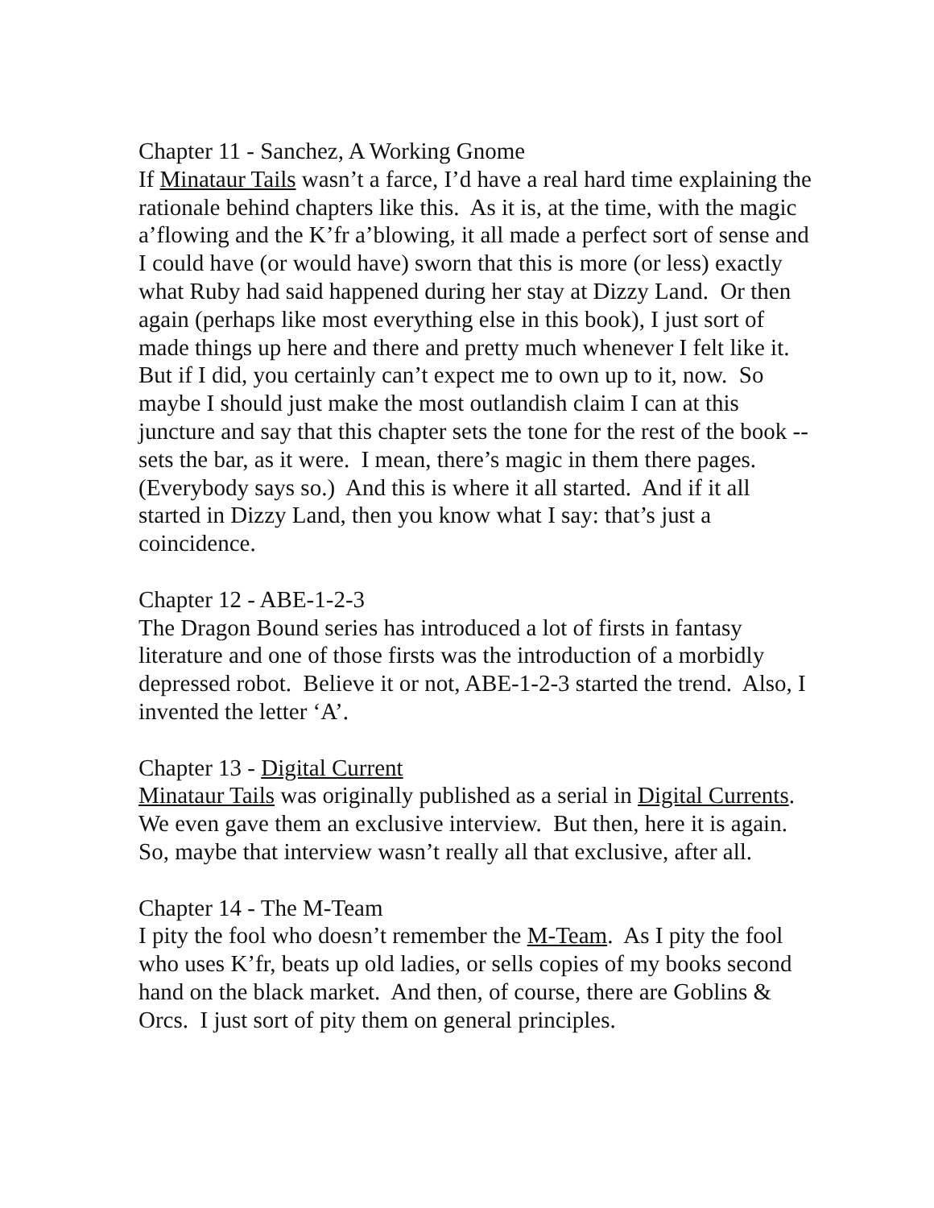Chapter 11 - Sanchez, A Working Gnome
If Minataur Tails wasn’t a farce, I’d have a real hard time explaining the rationale behind chapters like this. As it is, at the time, with the magic a’flowing and the K’fr a’blowing, it all made a perfect sort of sense and I could have (or would have) sworn that this is more (or less) exactly what Ruby had said happened during her stay at Dizzy Land. Or then again (perhaps like most everything else in this book), I just sort of made things up here and there and pretty much whenever I felt like it. But if I did, you certainly can’t expect me to own up to it, now. So maybe I should just make the most outlandish claim I can at this juncture and say that this chapter sets the tone for the rest of the book -- sets the bar, as it were. I mean, there’s magic in them there pages. (Everybody says so.) And this is where it all started. And if it all started in Dizzy Land, then you know what I say: that’s just a coincidence.
Chapter 12 - ABE-1-2-3
The Dragon Bound series has introduced a lot of firsts in fantasy literature and one of those firsts was the introduction of a morbidly depressed robot. Believe it or not, ABE-1-2-3 started the trend. Also, I invented the letter ‘A’.
Chapter 13 - Digital Current
Minataur Tails was originally published as a serial in Digital Currents. We even gave them an exclusive interview. But then, here it is again. So, maybe that interview wasn’t really all that exclusive, after all.
Chapter 14 - The M-Team
I pity the fool who doesn’t remember the M-Team. As I pity the fool who uses K’fr, beats up old ladies, or sells copies of my books second hand on the black market. And then, of course, there are Goblins & Orcs. I just sort of pity them on general principles.